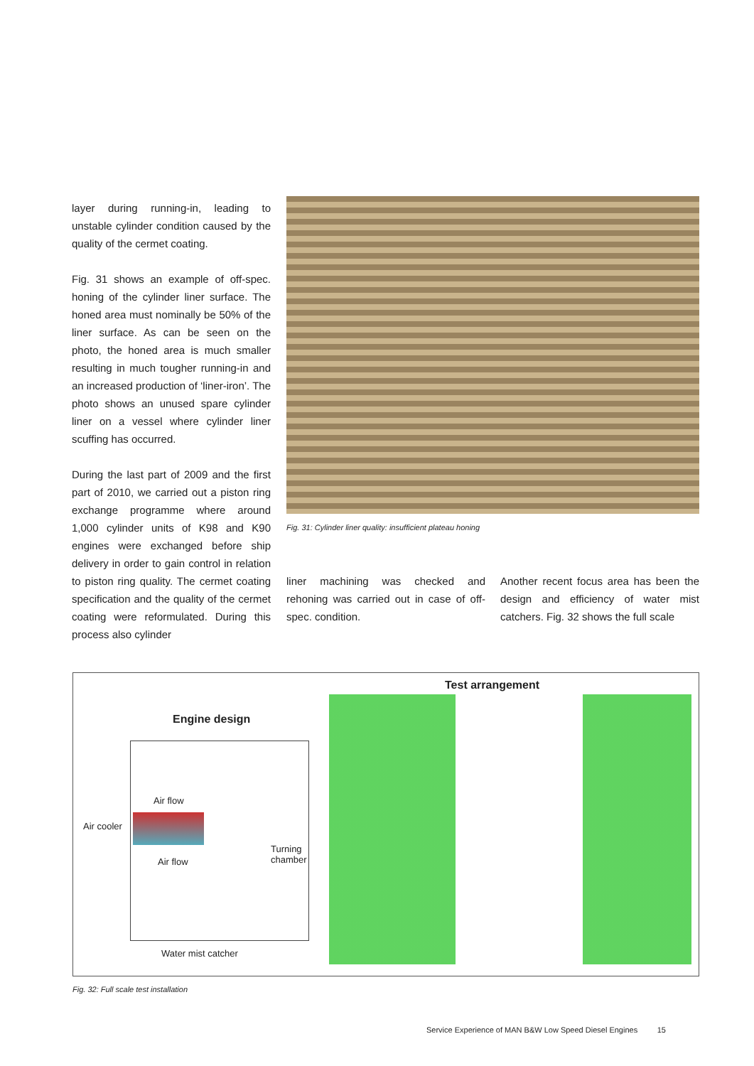layer during running-in, leading to unstable cylinder condition caused by the quality of the cermet coating.
Fig. 31 shows an example of off-spec. honing of the cylinder liner surface. The honed area must nominally be 50% of the liner surface. As can be seen on the photo, the honed area is much smaller resulting in much tougher running-in and an increased production of ‘liner-iron’. The photo shows an unused spare cylinder liner on a vessel where cylinder liner scuffing has occurred.
During the last part of 2009 and the first part of 2010, we carried out a piston ring exchange programme where around 1,000 cylinder units of K98 and K90 engines were exchanged before ship delivery in order to gain control in relation to piston ring quality. The cermet coating specification and the quality of the cermet coating were reformulated. During this process also cylinder
Fig. 31: Cylinder liner quality: insufficient plateau honing
liner machining was checked and rehoning was carried out in case of off-spec. condition.
Another recent focus area has been the design and efficiency of water mist catchers. Fig. 32 shows the full scale
Engine design
Test arrangement
Air flow
Air cooler
Turning
chamber
Air flow
Water mist catcher
Fig. 32: Full scale test installation
Service Experience of MAN B&W Low Speed Diesel Engines 15